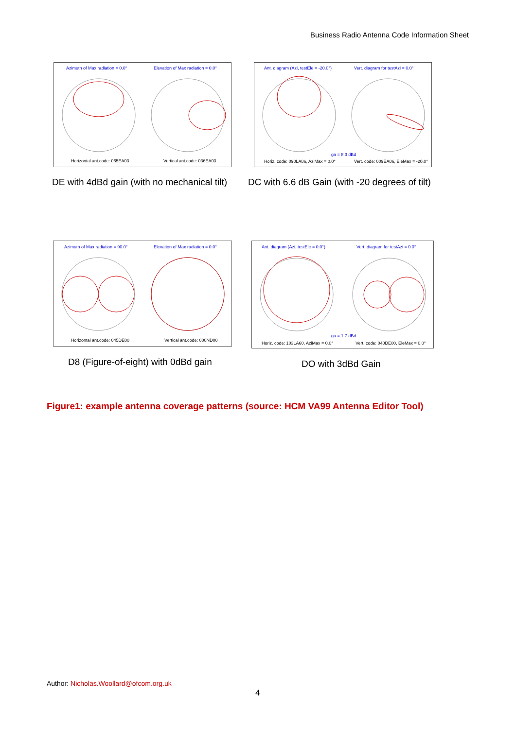Business Radio Antenna Code Information Sheet
Azimuth of Max radiation = 0.0°
Elevation of Max radiation = 0.0°
Horizontal ant.code: 065EA03
Vertical ant.code: 036EA03
Ant. diagram (Azi, testEle = -20.0°)
Vert. diagram for testAzi = 0.0°
ga = 8.3 dBd
Horiz. code: 090LA06, AziMax = 0.0°
Vert. code: 009EA06, EleMax = -20.0°
DE with 4dBd gain (with no mechanical tilt)
DC with 6.6 dB Gain (with -20 degrees of tilt)
Azimuth of Max radiation = 90.0°
Elevation of Max radiation = 0.0°
Horizontal ant.code: 045DE00
Vertical ant.code: 000ND00
Ant. diagram (Azi, testEle = 0.0°)
Vert. diagram for testAzi = 0.0°
ga = 1.7 dBd
Horiz. code: 103LA60, AziMax = 0.0°
Vert. code: 040DE00, EleMax = 0.0°
D8 (Figure-of-eight) with 0dBd gain
DO with 3dBd Gain
Figure1: example antenna coverage patterns (source: HCM VA99 Antenna Editor Tool)
Author: Nicholas.Woollard@ofcom.org.uk
4